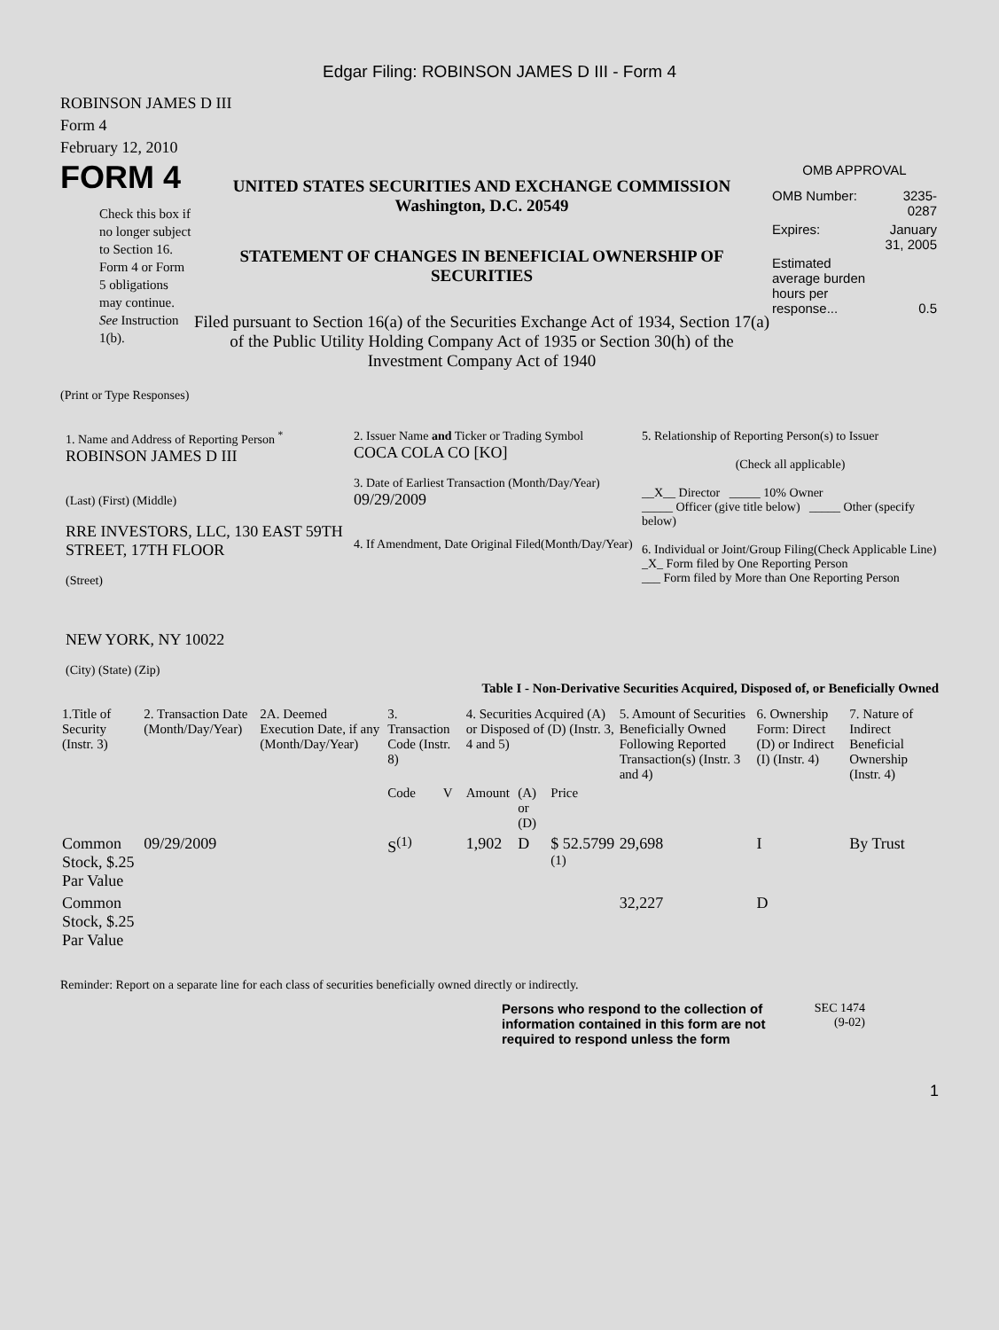Edgar Filing: ROBINSON JAMES D III - Form 4
ROBINSON JAMES D III
Form 4
February 12, 2010
FORM 4
Check this box if no longer subject to Section 16. Form 4 or Form 5 obligations may continue. See Instruction 1(b).
UNITED STATES SECURITIES AND EXCHANGE COMMISSION
Washington, D.C. 20549
STATEMENT OF CHANGES IN BENEFICIAL OWNERSHIP OF SECURITIES
Filed pursuant to Section 16(a) of the Securities Exchange Act of 1934, Section 17(a) of the Public Utility Holding Company Act of 1935 or Section 30(h) of the Investment Company Act of 1940
OMB APPROVAL
| OMB Number: | 3235-0287 |
| Expires: | January 31, 2005 |
| Estimated average burden hours per response... | 0.5 |
(Print or Type Responses)
1. Name and Address of Reporting Person <sup>*</sup>
ROBINSON JAMES D III
(Last) (First) (Middle)
RRE INVESTORS, LLC, 130 EAST 59TH STREET, 17TH FLOOR
(Street)
NEW YORK, NY 10022
(City) (State) (Zip)
2. Issuer Name and Ticker or Trading Symbol
COCA COLA CO [KO]
3. Date of Earliest Transaction (Month/Day/Year)
09/29/2009
4. If Amendment, Date Original Filed(Month/Day/Year)
5. Relationship of Reporting Person(s) to Issuer
(Check all applicable)
__X__ Director _____ 10% Owner
_____ Officer (give title below) _____ Other (specify below)
6. Individual or Joint/Group Filing(Check Applicable Line)
_X_ Form filed by One Reporting Person
___ Form filed by More than One Reporting Person
Table I - Non-Derivative Securities Acquired, Disposed of, or Beneficially Owned
| 1.Title of Security (Instr. 3) | 2. Transaction Date (Month/Day/Year) | 2A. Deemed Execution Date, if any (Month/Day/Year) | 3. Transaction Code (Instr. 8) | | 4. Securities Acquired (A) or Disposed of (D) (Instr. 3, 4 and 5) | | | 5. Amount of Securities Beneficially Owned Following Reported Transaction(s) (Instr. 3 and 4) | 6. Ownership Form: Direct (D) or Indirect (I) (Instr. 4) | 7. Nature of Indirect Beneficial Ownership (Instr. 4) |
| --- | --- | --- | --- | --- | --- | --- | --- | --- | --- | --- |
| | | | Code | V | Amount | (A) or (D) | Price | | | |
| Common Stock, $.25 Par Value | 09/29/2009 | | S<sup>(1)</sup> | | 1,902 | D | $ 52.5799 <sup>(1)</sup> | 29,698 | I | By Trust |
| Common Stock, $.25 Par Value | | | | | | | | 32,227 | D | |
Reminder: Report on a separate line for each class of securities beneficially owned directly or indirectly.
Persons who respond to the collection of information contained in this form are not required to respond unless the form
SEC 1474 (9-02)
1